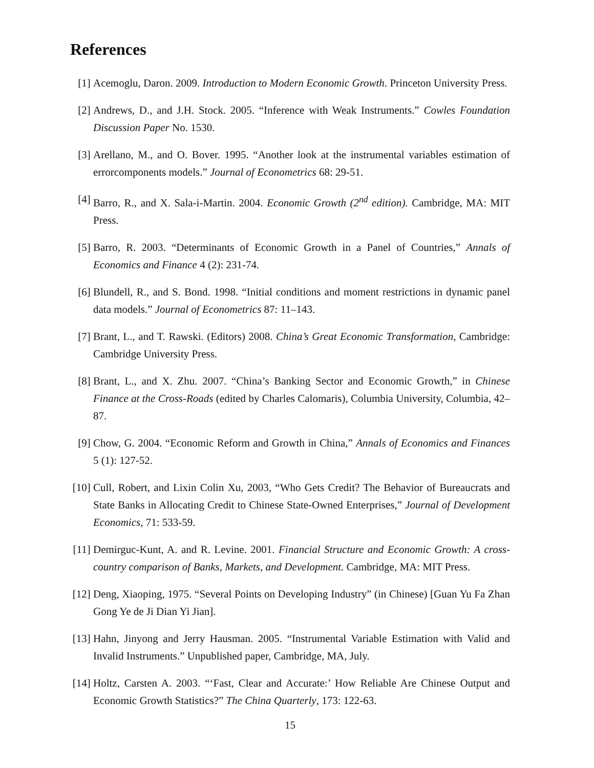References
[1] Acemoglu, Daron. 2009. Introduction to Modern Economic Growth. Princeton University Press.
[2] Andrews, D., and J.H. Stock. 2005. “Inference with Weak Instruments.” Cowles Foundation Discussion Paper No. 1530.
[3] Arellano, M., and O. Bover. 1995. “Another look at the instrumental variables estimation of errorcomponents models.” Journal of Econometrics 68: 29-51.
[4] Barro, R., and X. Sala-i-Martin. 2004. Economic Growth (2<sup>nd</sup> edition). Cambridge, MA: MIT Press.
[5] Barro, R. 2003. “Determinants of Economic Growth in a Panel of Countries,” Annals of Economics and Finance 4 (2): 231-74.
[6] Blundell, R., and S. Bond. 1998. “Initial conditions and moment restrictions in dynamic panel data models.” Journal of Econometrics 87: 11–143.
[7] Brant, L., and T. Rawski. (Editors) 2008. China’s Great Economic Transformation, Cambridge: Cambridge University Press.
[8] Brant, L., and X. Zhu. 2007. “China’s Banking Sector and Economic Growth,” in Chinese Finance at the Cross-Roads (edited by Charles Calomaris), Columbia University, Columbia, 42–87.
[9] Chow, G. 2004. “Economic Reform and Growth in China,” Annals of Economics and Finances 5 (1): 127-52.
[10]
Cull, Robert, and Lixin Colin Xu, 2003, “Who Gets Credit? The Behavior of Bureaucrats and State Banks in Allocating Credit to Chinese State-Owned Enterprises,” Journal of Development Economics, 71: 533-59.
[11]
Demirguc-Kunt, A. and R. Levine. 2001. Financial Structure and Economic Growth: A cross-country comparison of Banks, Markets, and Development. Cambridge, MA: MIT Press.
[12]
Deng, Xiaoping, 1975. “Several Points on Developing Industry” (in Chinese) [Guan Yu Fa Zhan Gong Ye de Ji Dian Yi Jian].
[13]
Hahn, Jinyong and Jerry Hausman. 2005. “Instrumental Variable Estimation with Valid and Invalid Instruments.” Unpublished paper, Cambridge, MA, July.
[14]
Holtz, Carsten A. 2003. “‘Fast, Clear and Accurate:’ How Reliable Are Chinese Output and Economic Growth Statistics?” The China Quarterly, 173: 122-63.
15